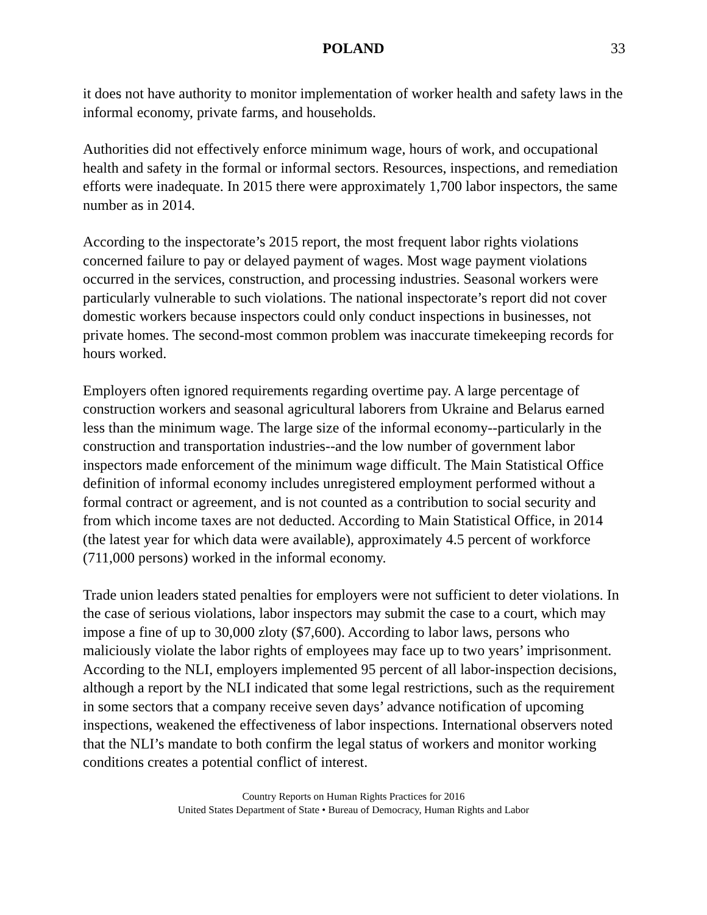POLAND 33
it does not have authority to monitor implementation of worker health and safety laws in the informal economy, private farms, and households.
Authorities did not effectively enforce minimum wage, hours of work, and occupational health and safety in the formal or informal sectors. Resources, inspections, and remediation efforts were inadequate. In 2015 there were approximately 1,700 labor inspectors, the same number as in 2014.
According to the inspectorate’s 2015 report, the most frequent labor rights violations concerned failure to pay or delayed payment of wages. Most wage payment violations occurred in the services, construction, and processing industries. Seasonal workers were particularly vulnerable to such violations. The national inspectorate’s report did not cover domestic workers because inspectors could only conduct inspections in businesses, not private homes. The second-most common problem was inaccurate timekeeping records for hours worked.
Employers often ignored requirements regarding overtime pay. A large percentage of construction workers and seasonal agricultural laborers from Ukraine and Belarus earned less than the minimum wage. The large size of the informal economy--particularly in the construction and transportation industries--and the low number of government labor inspectors made enforcement of the minimum wage difficult. The Main Statistical Office definition of informal economy includes unregistered employment performed without a formal contract or agreement, and is not counted as a contribution to social security and from which income taxes are not deducted. According to Main Statistical Office, in 2014 (the latest year for which data were available), approximately 4.5 percent of workforce (711,000 persons) worked in the informal economy.
Trade union leaders stated penalties for employers were not sufficient to deter violations. In the case of serious violations, labor inspectors may submit the case to a court, which may impose a fine of up to 30,000 zloty ($7,600). According to labor laws, persons who maliciously violate the labor rights of employees may face up to two years’ imprisonment. According to the NLI, employers implemented 95 percent of all labor-inspection decisions, although a report by the NLI indicated that some legal restrictions, such as the requirement in some sectors that a company receive seven days’ advance notification of upcoming inspections, weakened the effectiveness of labor inspections. International observers noted that the NLI’s mandate to both confirm the legal status of workers and monitor working conditions creates a potential conflict of interest.
Country Reports on Human Rights Practices for 2016
United States Department of State • Bureau of Democracy, Human Rights and Labor